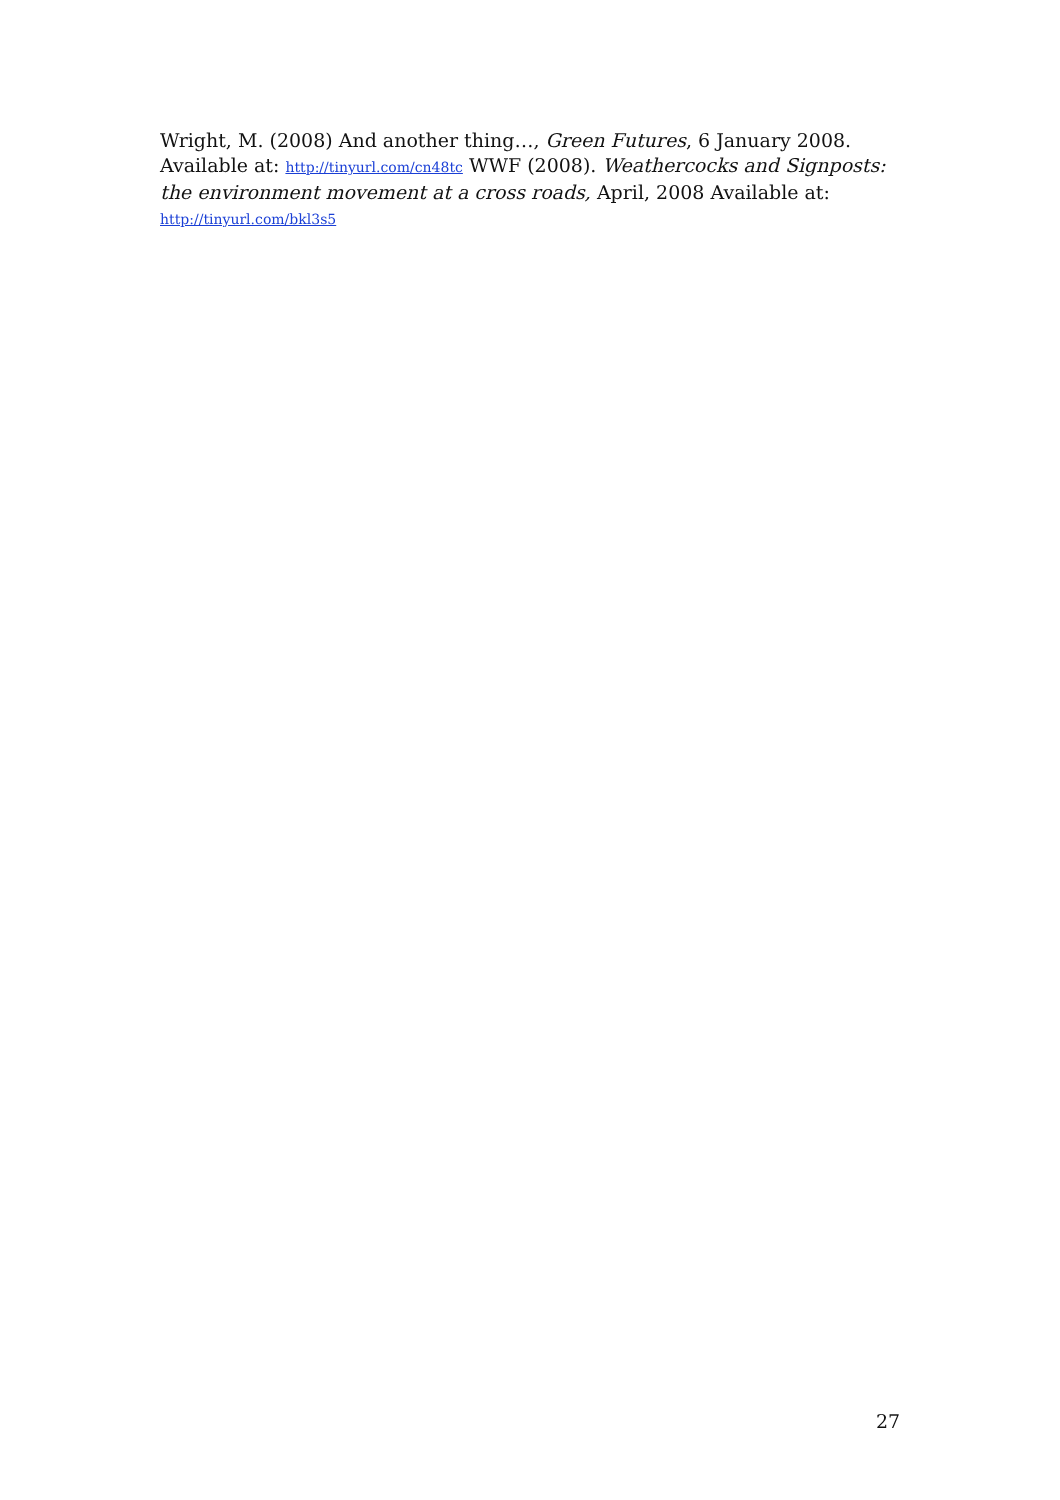Wright, M. (2008) And another thing…, Green Futures, 6 January 2008. Available at: http://tinyurl.com/cn48tc WWF (2008). Weathercocks and Signposts: the environment movement at a cross roads, April, 2008 Available at:
http://tinyurl.com/bkl3s5
27